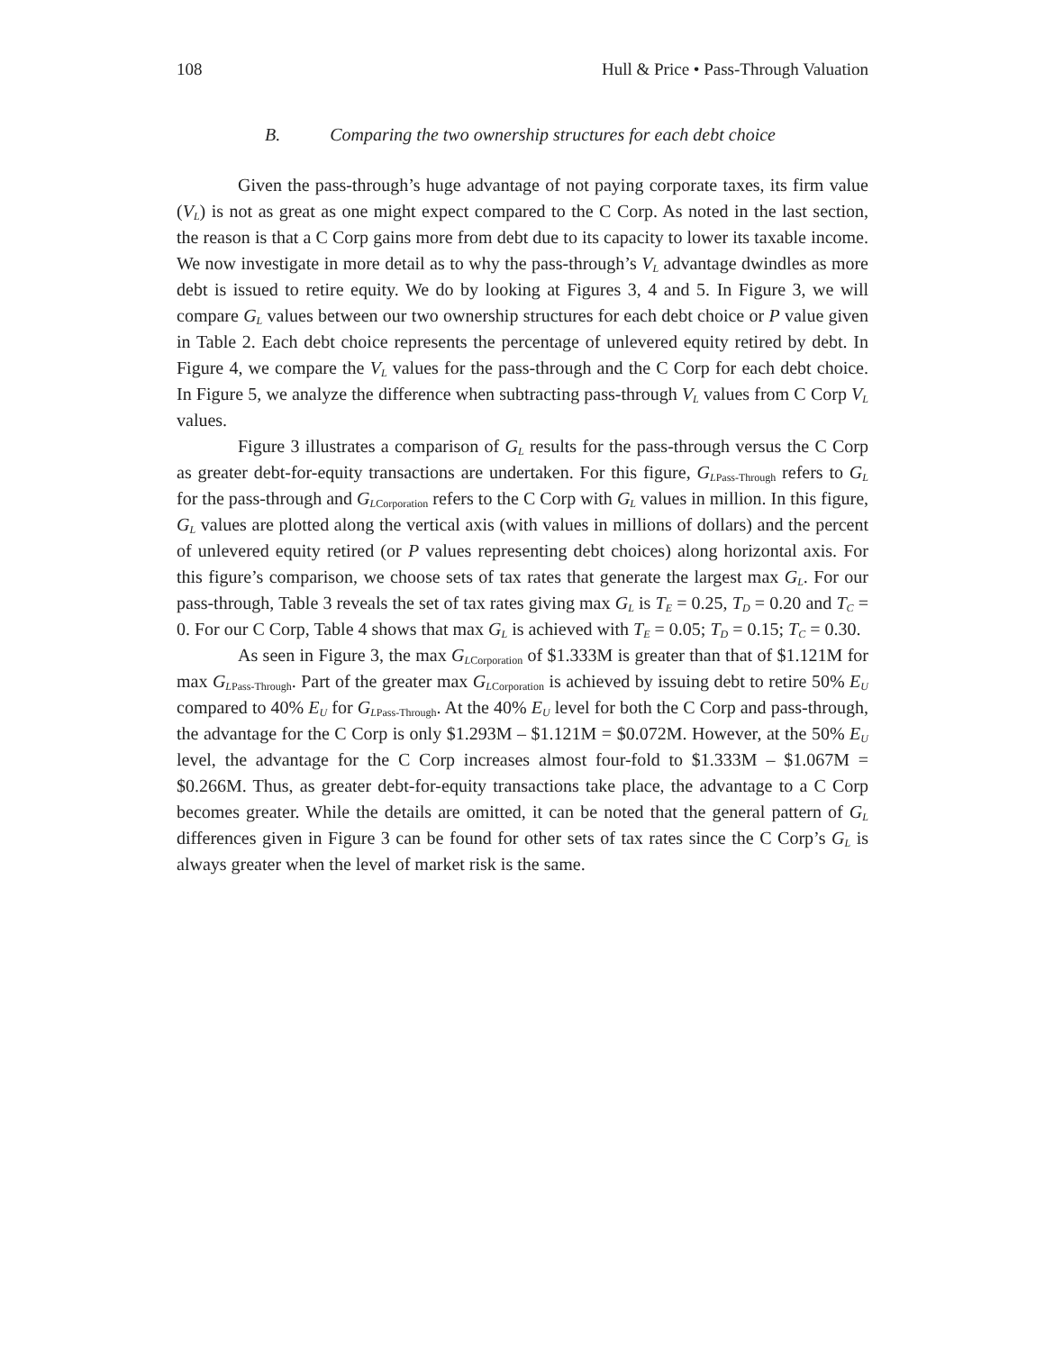108 Hull & Price • Pass-Through Valuation
B. Comparing the two ownership structures for each debt choice
Given the pass-through’s huge advantage of not paying corporate taxes, its firm value (V<sub>L</sub>) is not as great as one might expect compared to the C Corp. As noted in the last section, the reason is that a C Corp gains more from debt due to its capacity to lower its taxable income. We now investigate in more detail as to why the pass-through’s V<sub>L</sub> advantage dwindles as more debt is issued to retire equity. We do by looking at Figures 3, 4 and 5. In Figure 3, we will compare G<sub>L</sub> values between our two ownership structures for each debt choice or P value given in Table 2. Each debt choice represents the percentage of unlevered equity retired by debt. In Figure 4, we compare the V<sub>L</sub> values for the pass-through and the C Corp for each debt choice. In Figure 5, we analyze the difference when subtracting pass-through V<sub>L</sub> values from C Corp V<sub>L</sub> values.
Figure 3 illustrates a comparison of G<sub>L</sub> results for the pass-through versus the C Corp as greater debt-for-equity transactions are undertaken. For this figure, G<sub>L</sub><sub>Pass-Through</sub> refers to G<sub>L</sub> for the pass-through and G<sub>L</sub><sub>Corporation</sub> refers to the C Corp with G<sub>L</sub> values in million. In this figure, G<sub>L</sub> values are plotted along the vertical axis (with values in millions of dollars) and the percent of unlevered equity retired (or P values representing debt choices) along horizontal axis. For this figure’s comparison, we choose sets of tax rates that generate the largest max G<sub>L</sub>. For our pass-through, Table 3 reveals the set of tax rates giving max G<sub>L</sub> is T<sub>E</sub> = 0.25, T<sub>D</sub> = 0.20 and T<sub>C</sub> = 0. For our C Corp, Table 4 shows that max G<sub>L</sub> is achieved with T<sub>E</sub> = 0.05; T<sub>D</sub> = 0.15; T<sub>C</sub> = 0.30.
As seen in Figure 3, the max G<sub>L</sub><sub>Corporation</sub> of $1.333M is greater than that of $1.121M for max G<sub>L</sub><sub>Pass-Through</sub>. Part of the greater max G<sub>L</sub><sub>Corporation</sub> is achieved by issuing debt to retire 50% E<sub>U</sub> compared to 40% E<sub>U</sub> for G<sub>L</sub><sub>Pass-Through</sub>. At the 40% E<sub>U</sub> level for both the C Corp and pass-through, the advantage for the C Corp is only $1.293M – $1.121M = $0.072M. However, at the 50% E<sub>U</sub> level, the advantage for the C Corp increases almost four-fold to $1.333M – $1.067M = $0.266M. Thus, as greater debt-for-equity transactions take place, the advantage to a C Corp becomes greater. While the details are omitted, it can be noted that the general pattern of G<sub>L</sub> differences given in Figure 3 can be found for other sets of tax rates since the C Corp’s G<sub>L</sub> is always greater when the level of market risk is the same.